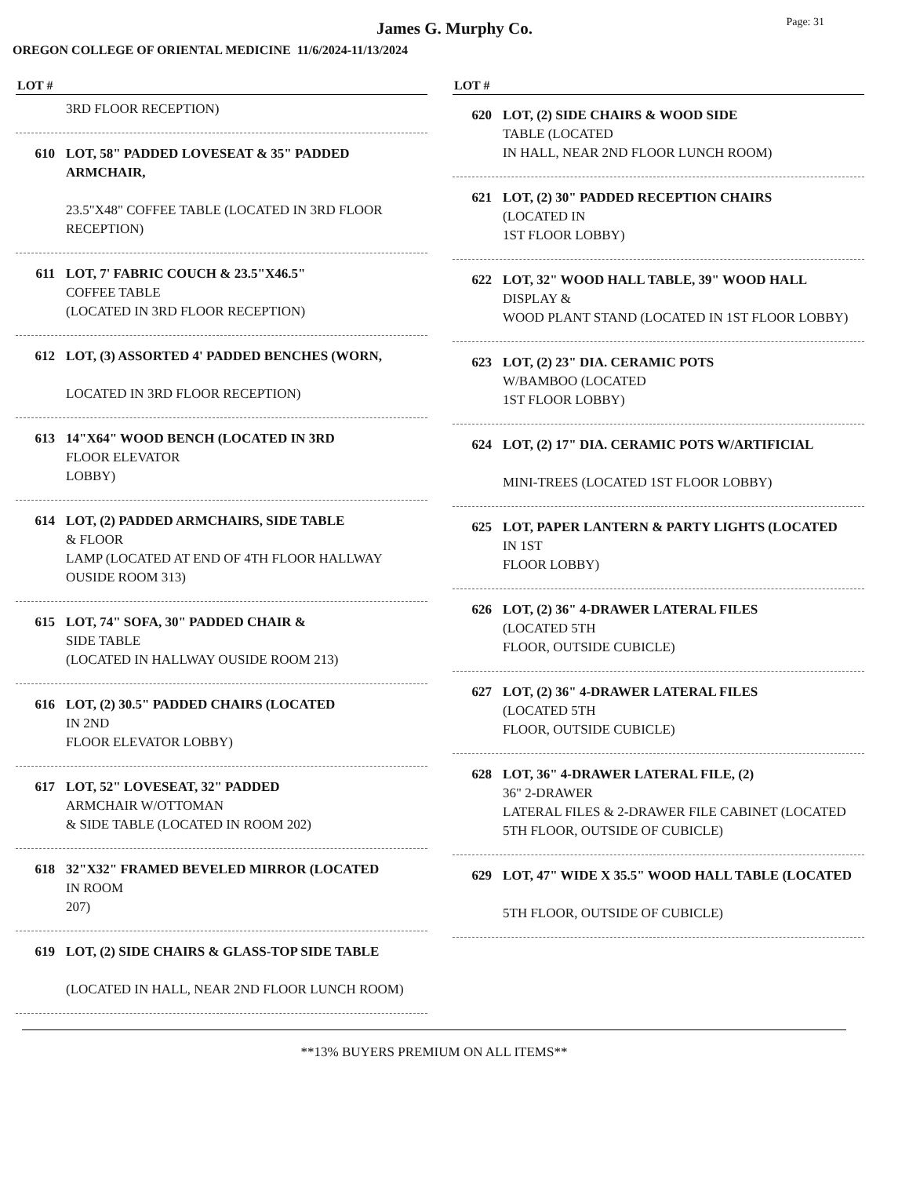James G. Murphy Co.
Page: 31
OREGON COLLEGE OF ORIENTAL MEDICINE 11/6/2024-11/13/2024
LOT #
3RD FLOOR RECEPTION)
610 LOT, 58" PADDED LOVESEAT & 35" PADDED ARMCHAIR,
23.5"X48" COFFEE TABLE (LOCATED IN 3RD FLOOR RECEPTION)
611 LOT, 7' FABRIC COUCH & 23.5"X46.5"
COFFEE TABLE
(LOCATED IN 3RD FLOOR RECEPTION)
612 LOT, (3) ASSORTED 4' PADDED BENCHES (WORN,
LOCATED IN 3RD FLOOR RECEPTION)
613 14"X64" WOOD BENCH (LOCATED IN 3RD
FLOOR ELEVATOR
LOBBY)
614 LOT, (2) PADDED ARMCHAIRS, SIDE TABLE
& FLOOR
LAMP (LOCATED AT END OF 4TH FLOOR HALLWAY OUSIDE ROOM 313)
615 LOT, 74" SOFA, 30" PADDED CHAIR &
SIDE TABLE
(LOCATED IN HALLWAY OUSIDE ROOM 213)
616 LOT, (2) 30.5" PADDED CHAIRS (LOCATED
IN 2ND
FLOOR ELEVATOR LOBBY)
617 LOT, 52" LOVESEAT, 32" PADDED
ARMCHAIR W/OTTOMAN
& SIDE TABLE (LOCATED IN ROOM 202)
618 32"X32" FRAMED BEVELED MIRROR (LOCATED
IN ROOM
207)
619 LOT, (2) SIDE CHAIRS & GLASS-TOP SIDE TABLE
(LOCATED IN HALL, NEAR 2ND FLOOR LUNCH ROOM)
LOT #
620 LOT, (2) SIDE CHAIRS & WOOD SIDE
TABLE (LOCATED
IN HALL, NEAR 2ND FLOOR LUNCH ROOM)
621 LOT, (2) 30" PADDED RECEPTION CHAIRS
(LOCATED IN
1ST FLOOR LOBBY)
622 LOT, 32" WOOD HALL TABLE, 39" WOOD HALL
DISPLAY &
WOOD PLANT STAND (LOCATED IN 1ST FLOOR LOBBY)
623 LOT, (2) 23" DIA. CERAMIC POTS
W/BAMBOO (LOCATED
1ST FLOOR LOBBY)
624 LOT, (2) 17" DIA. CERAMIC POTS W/ARTIFICIAL
MINI-TREES (LOCATED 1ST FLOOR LOBBY)
625 LOT, PAPER LANTERN & PARTY LIGHTS (LOCATED
IN 1ST
FLOOR LOBBY)
626 LOT, (2) 36" 4-DRAWER LATERAL FILES
(LOCATED 5TH
FLOOR, OUTSIDE CUBICLE)
627 LOT, (2) 36" 4-DRAWER LATERAL FILES
(LOCATED 5TH
FLOOR, OUTSIDE CUBICLE)
628 LOT, 36" 4-DRAWER LATERAL FILE, (2)
36" 2-DRAWER
LATERAL FILES & 2-DRAWER FILE CABINET (LOCATED 5TH FLOOR, OUTSIDE OF CUBICLE)
629 LOT, 47" WIDE X 35.5" WOOD HALL TABLE (LOCATED
5TH FLOOR, OUTSIDE OF CUBICLE)
**13% BUYERS PREMIUM ON ALL ITEMS**